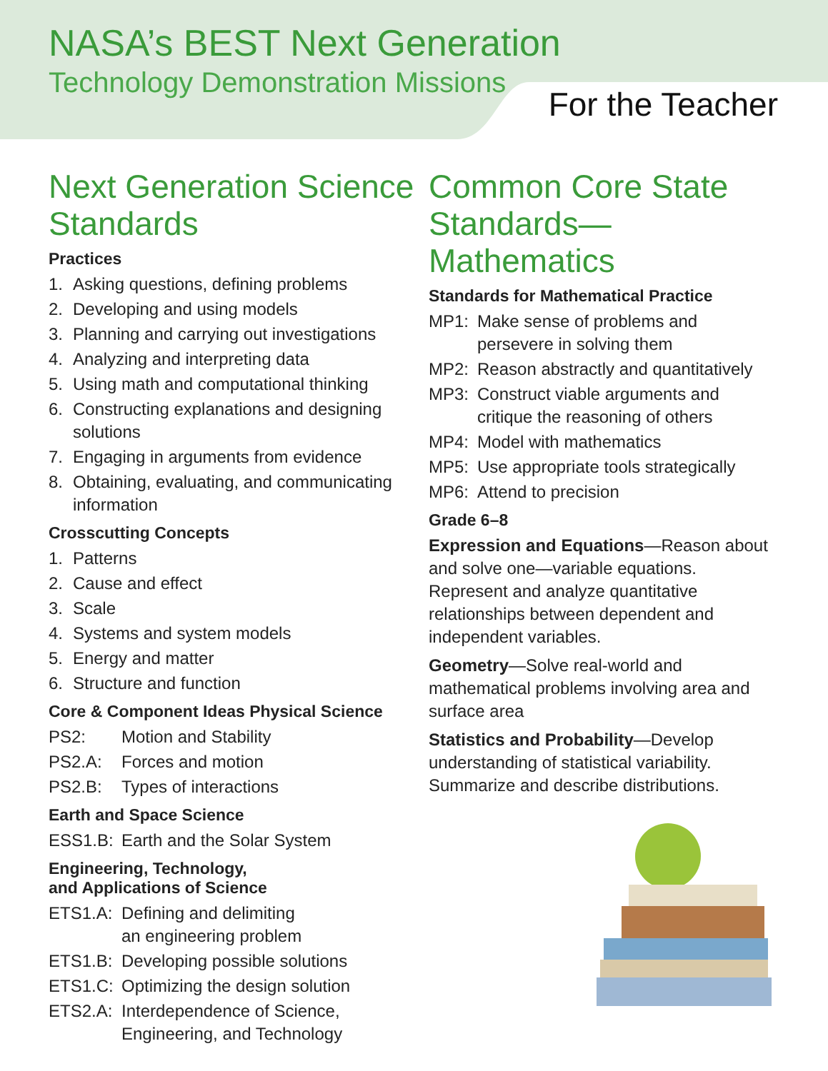NASA’s BEST Next Generation
Technology Demonstration Missions
For the Teacher
Next Generation Science Standards
Practices
1. Asking questions, defining problems
2. Developing and using models
3. Planning and carrying out investigations
4. Analyzing and interpreting data
5. Using math and computational thinking
6. Constructing explanations and designing solutions
7. Engaging in arguments from evidence
8. Obtaining, evaluating, and communicating information
Crosscutting Concepts
1. Patterns
2. Cause and effect
3. Scale
4. Systems and system models
5. Energy and matter
6. Structure and function
Core & Component Ideas Physical Science
PS2: Motion and Stability
PS2.A: Forces and motion
PS2.B: Types of interactions
Earth and Space Science
ESS1.B: Earth and the Solar System
Engineering, Technology,
and Applications of Science
ETS1.A: Defining and delimiting
an engineering problem
ETS1.B: Developing possible solutions
ETS1.C: Optimizing the design solution
ETS2.A: Interdependence of Science,
Engineering, and Technology
Common Core State Standards—Mathematics
Standards for Mathematical Practice
MP1: Make sense of problems and persevere in solving them
MP2: Reason abstractly and quantitatively
MP3: Construct viable arguments and critique the reasoning of others
MP4: Model with mathematics
MP5: Use appropriate tools strategically
MP6: Attend to precision
Grade 6–8
Expression and Equations—Reason about and solve one—variable equations. Represent and analyze quantitative relationships between dependent and independent variables.
Geometry—Solve real-world and mathematical problems involving area and surface area
Statistics and Probability—Develop understanding of statistical variability. Summarize and describe distributions.